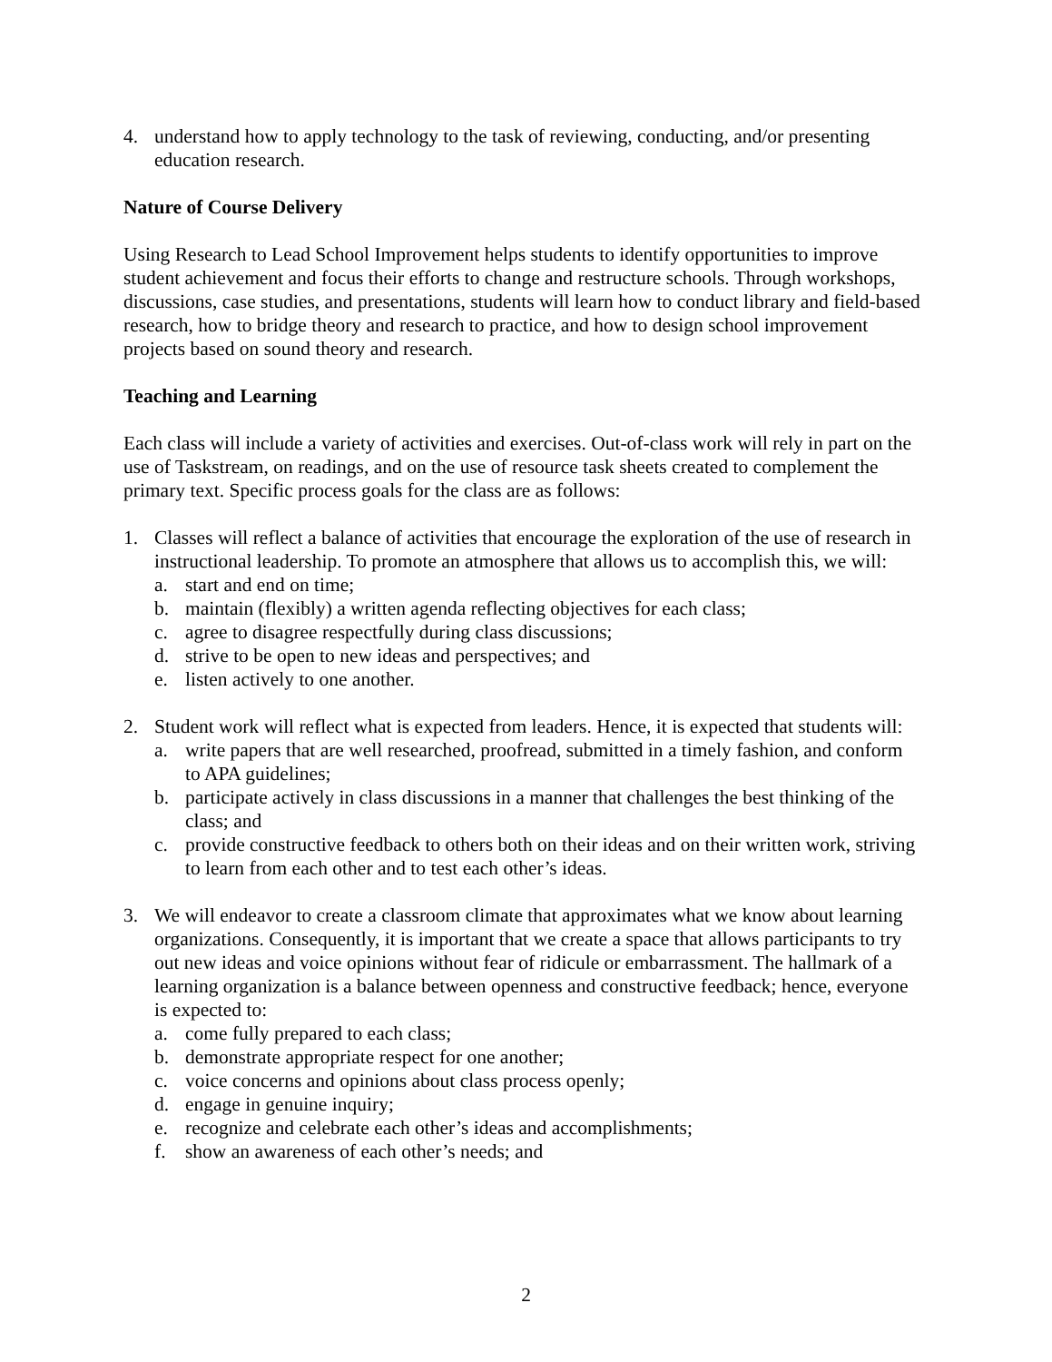4. understand how to apply technology to the task of reviewing, conducting, and/or presenting education research.
Nature of Course Delivery
Using Research to Lead School Improvement helps students to identify opportunities to improve student achievement and focus their efforts to change and restructure schools. Through workshops, discussions, case studies, and presentations, students will learn how to conduct library and field-based research, how to bridge theory and research to practice, and how to design school improvement projects based on sound theory and research.
Teaching and Learning
Each class will include a variety of activities and exercises. Out-of-class work will rely in part on the use of Taskstream, on readings, and on the use of resource task sheets created to complement the primary text. Specific process goals for the class are as follows:
1. Classes will reflect a balance of activities that encourage the exploration of the use of research in instructional leadership. To promote an atmosphere that allows us to accomplish this, we will:
a. start and end on time;
b. maintain (flexibly) a written agenda reflecting objectives for each class;
c. agree to disagree respectfully during class discussions;
d. strive to be open to new ideas and perspectives; and
e. listen actively to one another.
2. Student work will reflect what is expected from leaders. Hence, it is expected that students will:
a. write papers that are well researched, proofread, submitted in a timely fashion, and conform to APA guidelines;
b. participate actively in class discussions in a manner that challenges the best thinking of the class; and
c. provide constructive feedback to others both on their ideas and on their written work, striving to learn from each other and to test each other’s ideas.
3. We will endeavor to create a classroom climate that approximates what we know about learning organizations. Consequently, it is important that we create a space that allows participants to try out new ideas and voice opinions without fear of ridicule or embarrassment. The hallmark of a learning organization is a balance between openness and constructive feedback; hence, everyone is expected to:
a. come fully prepared to each class;
b. demonstrate appropriate respect for one another;
c. voice concerns and opinions about class process openly;
d. engage in genuine inquiry;
e. recognize and celebrate each other’s ideas and accomplishments;
f. show an awareness of each other’s needs; and
2